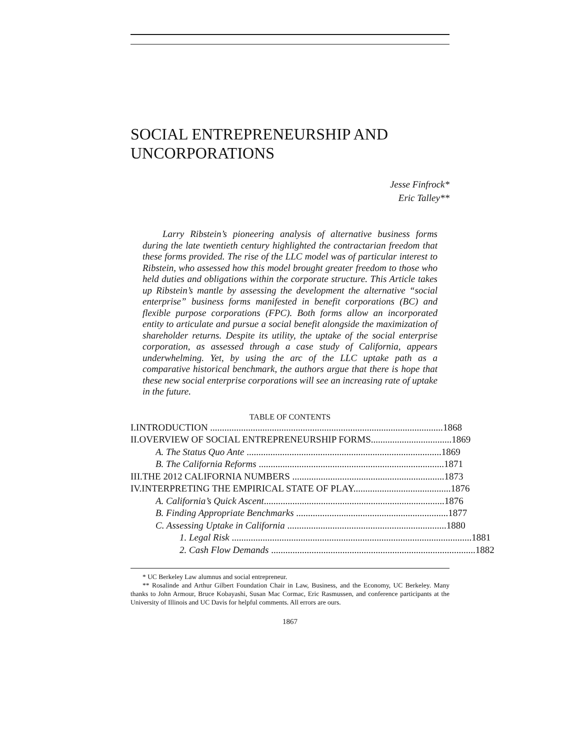SOCIAL ENTREPRENEURSHIP AND UNCORPORATIONS
Jesse Finfrock*
Eric Talley**
Larry Ribstein’s pioneering analysis of alternative business forms during the late twentieth century highlighted the contractarian freedom that these forms provided. The rise of the LLC model was of particular interest to Ribstein, who assessed how this model brought greater freedom to those who held duties and obligations within the corporate structure. This Article takes up Ribstein’s mantle by assessing the development the alternative “social enterprise” business forms manifested in benefit corporations (BC) and flexible purpose corporations (FPC). Both forms allow an incorporated entity to articulate and pursue a social benefit alongside the maximization of shareholder returns. Despite its utility, the uptake of the social enterprise corporation, as assessed through a case study of California, appears underwhelming. Yet, by using the arc of the LLC uptake path as a comparative historical benchmark, the authors argue that there is hope that these new social enterprise corporations will see an increasing rate of uptake in the future.
TABLE OF CONTENTS
I. INTRODUCTION .................................................................................................. 1868
II. OVERVIEW OF SOCIAL ENTREPRENEURSHIP FORMS.................................. 1869
A. The Status Quo Ante .................................................................................. 1869
B. The California Reforms .............................................................................. 1871
III. THE 2012 CALIFORNIA NUMBERS ................................................................ 1873
IV. INTERPRETING THE EMPIRICAL STATE OF PLAY......................................... 1876
A. California’s Quick Ascent............................................................................ 1876
B. Finding Appropriate Benchmarks ................................................................ 1877
C. Assessing Uptake in California ................................................................... 1880
1. Legal Risk ..................................................................................................... 1881
2. Cash Flow Demands ...................................................................................... 1882
* UC Berkeley Law alumnus and social entrepreneur.
** Rosalinde and Arthur Gilbert Foundation Chair in Law, Business, and the Economy, UC Berkeley. Many thanks to John Armour, Bruce Kobayashi, Susan Mac Cormac, Eric Rasmussen, and conference participants at the University of Illinois and UC Davis for helpful comments. All errors are ours.
1867